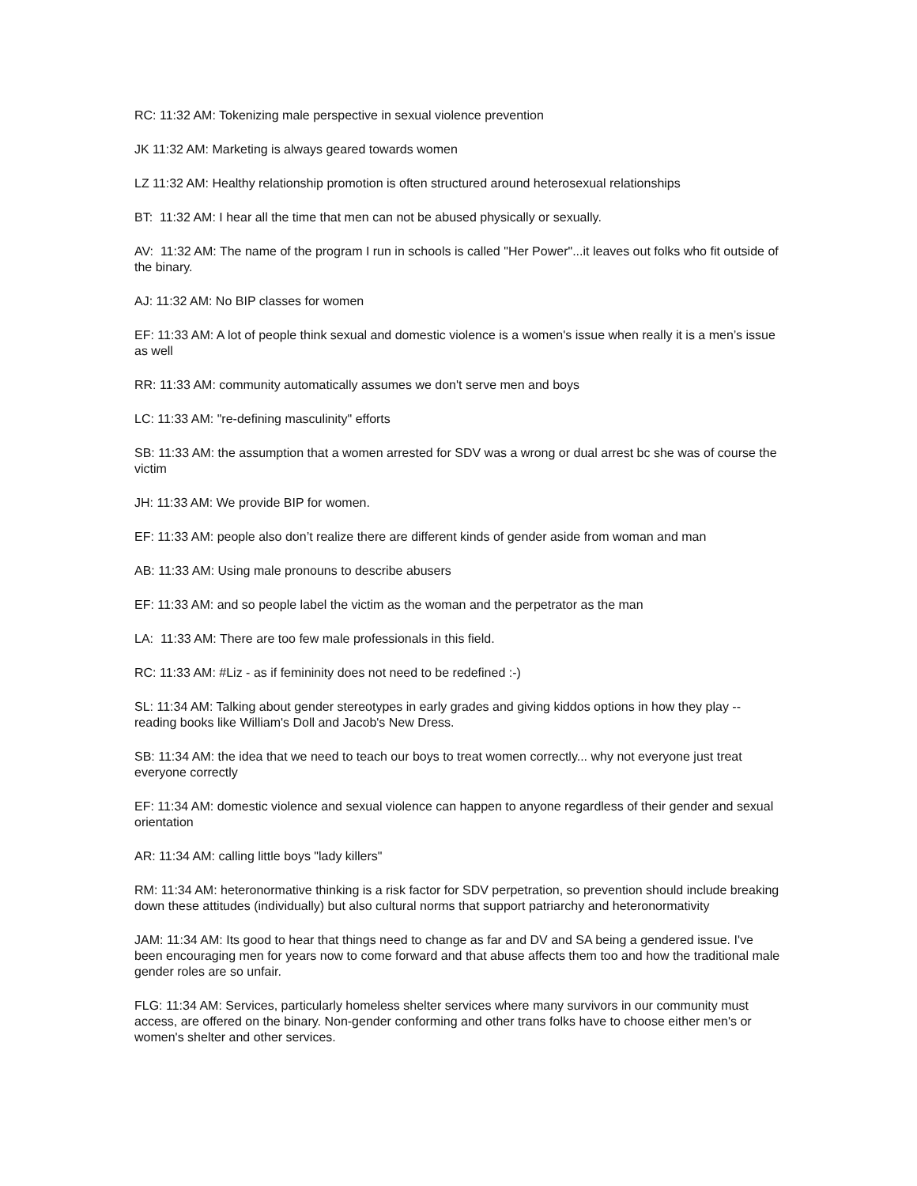RC: 11:32 AM: Tokenizing male perspective in sexual violence prevention
JK 11:32 AM: Marketing is always geared towards women
LZ 11:32 AM: Healthy relationship promotion is often structured around heterosexual relationships
BT: 11:32 AM: I hear all the time that men can not be abused physically or sexually.
AV: 11:32 AM: The name of the program I run in schools is called "Her Power"...it leaves out folks who fit outside of the binary.
AJ: 11:32 AM: No BIP classes for women
EF: 11:33 AM: A lot of people think sexual and domestic violence is a women's issue when really it is a men’s issue as well
RR: 11:33 AM: community automatically assumes we don't serve men and boys
LC: 11:33 AM: "re-defining masculinity" efforts
SB: 11:33 AM: the assumption that a women arrested for SDV was a wrong or dual arrest bc she was of course the victim
JH: 11:33 AM: We provide BIP for women.
EF: 11:33 AM: people also don’t realize there are different kinds of gender aside from woman and man
AB: 11:33 AM: Using male pronouns to describe abusers
EF: 11:33 AM: and so people label the victim as the woman and the perpetrator as the man
LA: 11:33 AM: There are too few male professionals in this field.
RC: 11:33 AM: #Liz - as if femininity does not need to be redefined :-)
SL: 11:34 AM: Talking about gender stereotypes in early grades and giving kiddos options in how they play -- reading books like William's Doll and Jacob's New Dress.
SB: 11:34 AM: the idea that we need to teach our boys to treat women correctly... why not everyone just treat everyone correctly
EF: 11:34 AM: domestic violence and sexual violence can happen to anyone regardless of their gender and sexual orientation
AR: 11:34 AM: calling little boys "lady killers"
RM: 11:34 AM: heteronormative thinking is a risk factor for SDV perpetration, so prevention should include breaking down these attitudes (individually) but also cultural norms that support patriarchy and heteronormativity
JAM: 11:34 AM: Its good to hear that things need to change as far and DV and SA being a gendered issue. I've been encouraging men for years now to come forward and that abuse affects them too and how the traditional male gender roles are so unfair.
FLG: 11:34 AM: Services, particularly homeless shelter services where many survivors in our community must access, are offered on the binary. Non-gender conforming and other trans folks have to choose either men's or women's shelter and other services.